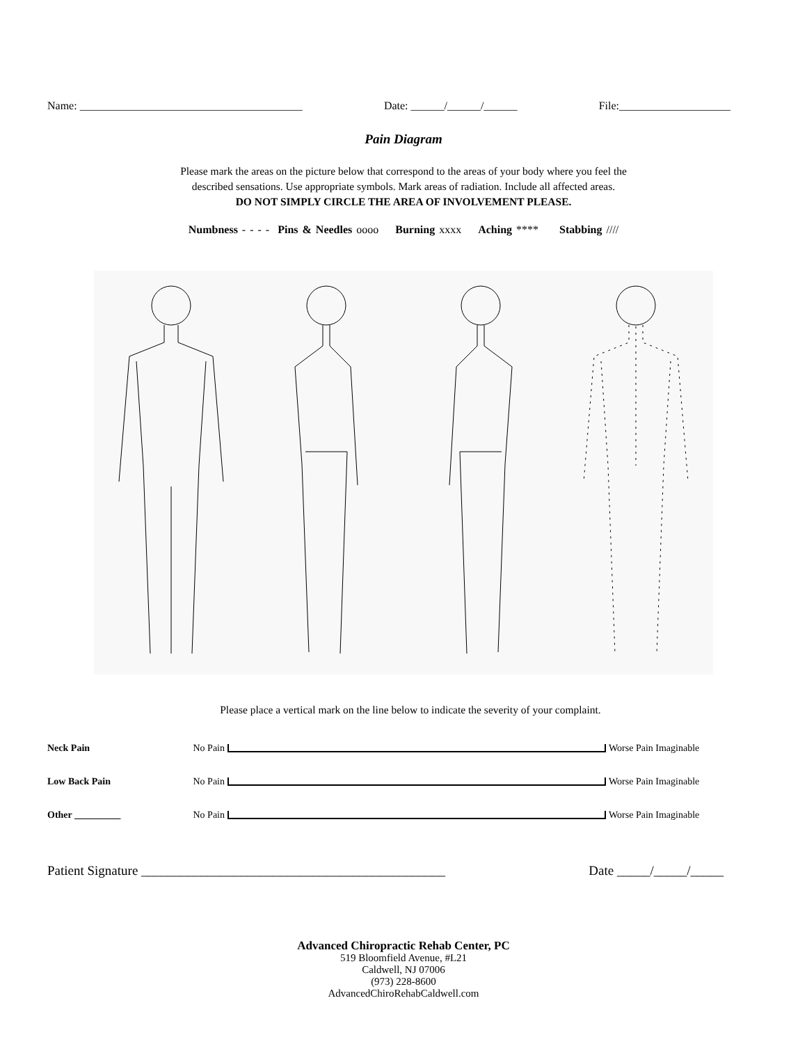Name: ________________________________________ Date: ______/______/______ File:____________________
Pain Diagram
Please mark the areas on the picture below that correspond to the areas of your body where you feel the
described sensations. Use appropriate symbols. Mark areas of radiation. Include all affected areas.
DO NOT SIMPLY CIRCLE THE AREA OF INVOLVEMENT PLEASE.
Numbness - - - - Pins & Needles oooo Burning xxxx Aching **** Stabbing ////
Please place a vertical mark on the line below to indicate the severity of your complaint.
Neck Pain No Pain Worse Pain Imaginable
Low Back Pain No Pain Worse Pain Imaginable
Other No Pain Worse Pain Imaginable
Patient Signature ______________________________________________ Date _____/_____/_____
Advanced Chiropractic Rehab Center, PC
519 Bloomfield Avenue, #L21
Caldwell, NJ 07006
(973) 228-8600
AdvancedChiroRehabCaldwell.com